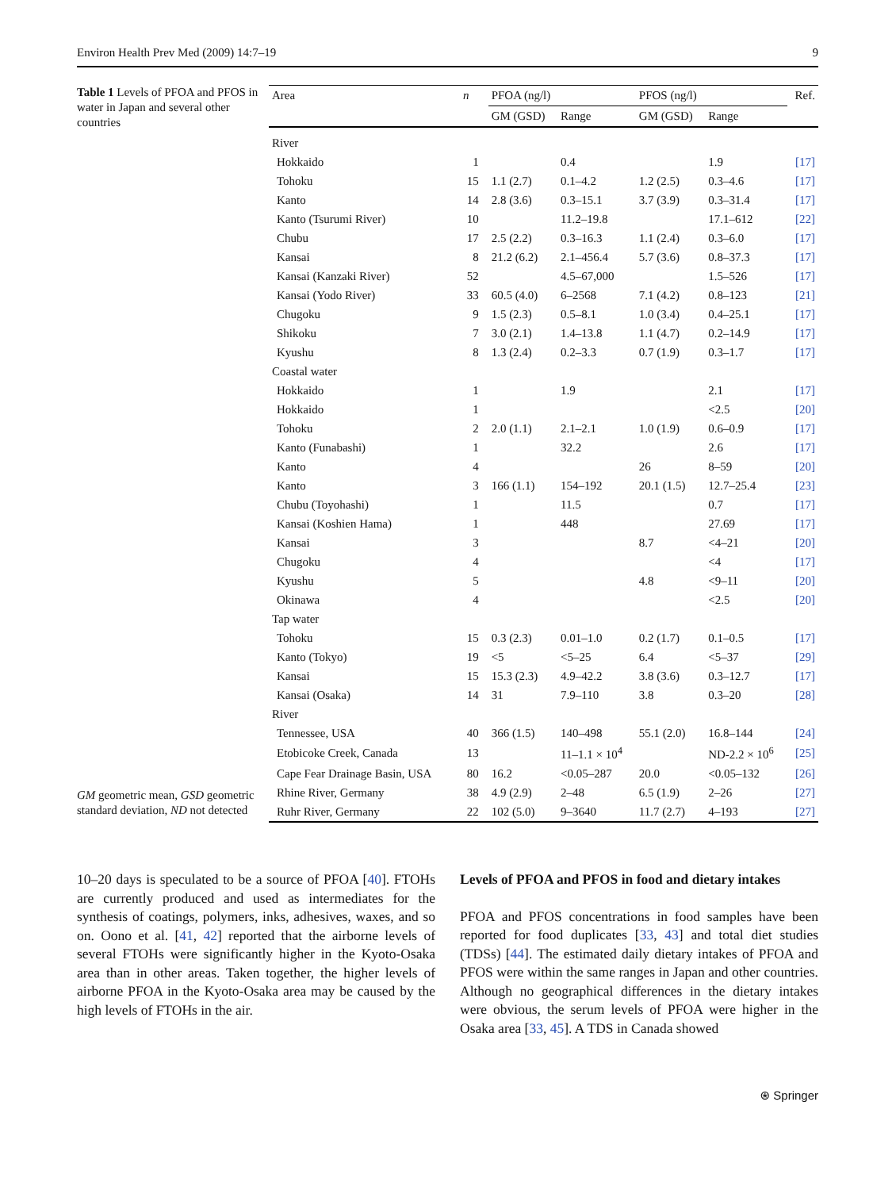Environ Health Prev Med (2009) 14:7–19 9
Table 1 Levels of PFOA and PFOS in water in Japan and several other countries
GM geometric mean, GSD geometric standard deviation, ND not detected
| Area | n | PFOA (ng/l) | | PFOS (ng/l) | | Ref. |
| --- | --- | --- | --- | --- | --- | --- |
| | | GM (GSD) | Range | GM (GSD) | Range | |
| River | | | | | | |
| Hokkaido | 1 | | 0.4 | | 1.9 | [17] |
| Tohoku | 15 | 1.1 (2.7) | 0.1–4.2 | 1.2 (2.5) | 0.3–4.6 | [17] |
| Kanto | 14 | 2.8 (3.6) | 0.3–15.1 | 3.7 (3.9) | 0.3–31.4 | [17] |
| Kanto (Tsurumi River) | 10 | | 11.2–19.8 | | 17.1–612 | [22] |
| Chubu | 17 | 2.5 (2.2) | 0.3–16.3 | 1.1 (2.4) | 0.3–6.0 | [17] |
| Kansai | 8 | 21.2 (6.2) | 2.1–456.4 | 5.7 (3.6) | 0.8–37.3 | [17] |
| Kansai (Kanzaki River) | 52 | | 4.5–67,000 | | 1.5–526 | [17] |
| Kansai (Yodo River) | 33 | 60.5 (4.0) | 6–2568 | 7.1 (4.2) | 0.8–123 | [21] |
| Chugoku | 9 | 1.5 (2.3) | 0.5–8.1 | 1.0 (3.4) | 0.4–25.1 | [17] |
| Shikoku | 7 | 3.0 (2.1) | 1.4–13.8 | 1.1 (4.7) | 0.2–14.9 | [17] |
| Kyushu | 8 | 1.3 (2.4) | 0.2–3.3 | 0.7 (1.9) | 0.3–1.7 | [17] |
| Coastal water | | | | | | |
| Hokkaido | 1 | | 1.9 | | 2.1 | [17] |
| Hokkaido | 1 | | | | <2.5 | [20] |
| Tohoku | 2 | 2.0 (1.1) | 2.1–2.1 | 1.0 (1.9) | 0.6–0.9 | [17] |
| Kanto (Funabashi) | 1 | | 32.2 | | 2.6 | [17] |
| Kanto | 4 | | | 26 | 8–59 | [20] |
| Kanto | 3 | 166 (1.1) | 154–192 | 20.1 (1.5) | 12.7–25.4 | [23] |
| Chubu (Toyohashi) | 1 | | 11.5 | | 0.7 | [17] |
| Kansai (Koshien Hama) | 1 | | 448 | | 27.69 | [17] |
| Kansai | 3 | | | 8.7 | <4–21 | [20] |
| Chugoku | 4 | | | | <4 | [17] |
| Kyushu | 5 | | | 4.8 | <9–11 | [20] |
| Okinawa | 4 | | | | <2.5 | [20] |
| Tap water | | | | | | |
| Tohoku | 15 | 0.3 (2.3) | 0.01–1.0 | 0.2 (1.7) | 0.1–0.5 | [17] |
| Kanto (Tokyo) | 19 | <5 | <5–25 | 6.4 | <5–37 | [29] |
| Kansai | 15 | 15.3 (2.3) | 4.9–42.2 | 3.8 (3.6) | 0.3–12.7 | [17] |
| Kansai (Osaka) | 14 | 31 | 7.9–110 | 3.8 | 0.3–20 | [28] |
| River | | | | | | |
| Tennessee, USA | 40 | 366 (1.5) | 140–498 | 55.1 (2.0) | 16.8–144 | [24] |
| Etobicoke Creek, Canada | 13 | | 11–1.1 × 10<sup>4</sup> | | ND-2.2 × 10<sup>6</sup> | [25] |
| Cape Fear Drainage Basin, USA | 80 | 16.2 | <0.05–287 | 20.0 | <0.05–132 | [26] |
| Rhine River, Germany | 38 | 4.9 (2.9) | 2–48 | 6.5 (1.9) | 2–26 | [27] |
| Ruhr River, Germany | 22 | 102 (5.0) | 9–3640 | 11.7 (2.7) | 4–193 | [27] |
10–20 days is speculated to be a source of PFOA [40]. FTOHs are currently produced and used as intermediates for the synthesis of coatings, polymers, inks, adhesives, waxes, and so on. Oono et al. [41, 42] reported that the airborne levels of several FTOHs were significantly higher in the Kyoto-Osaka area than in other areas. Taken together, the higher levels of airborne PFOA in the Kyoto-Osaka area may be caused by the high levels of FTOHs in the air.
Levels of PFOA and PFOS in food and dietary intakes
PFOA and PFOS concentrations in food samples have been reported for food duplicates [33, 43] and total diet studies (TDSs) [44]. The estimated daily dietary intakes of PFOA and PFOS were within the same ranges in Japan and other countries. Although no geographical differences in the dietary intakes were obvious, the serum levels of PFOA were higher in the Osaka area [33, 45]. A TDS in Canada showed
⍟ Springer